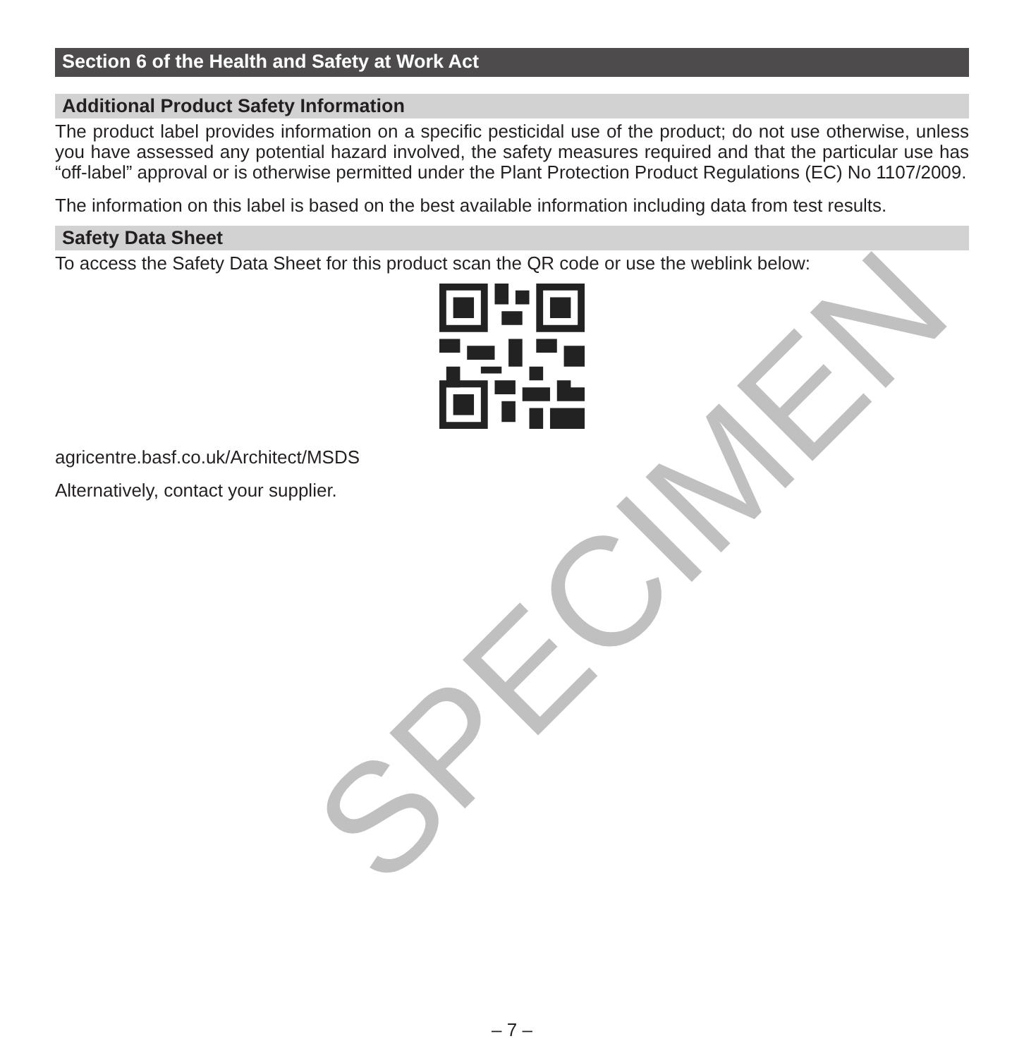Section 6 of the Health and Safety at Work Act
Additional Product Safety Information
The product label provides information on a specific pesticidal use of the product; do not use otherwise, unless you have assessed any potential hazard involved, the safety measures required and that the particular use has “off-label” approval or is otherwise permitted under the Plant Protection Product Regulations (EC) No 1107/2009.
The information on this label is based on the best available information including data from test results.
Safety Data Sheet
To access the Safety Data Sheet for this product scan the QR code or use the weblink below:
agricentre.basf.co.uk/Architect/MSDS
Alternatively, contact your supplier.
SPECIMEN
– 7 –